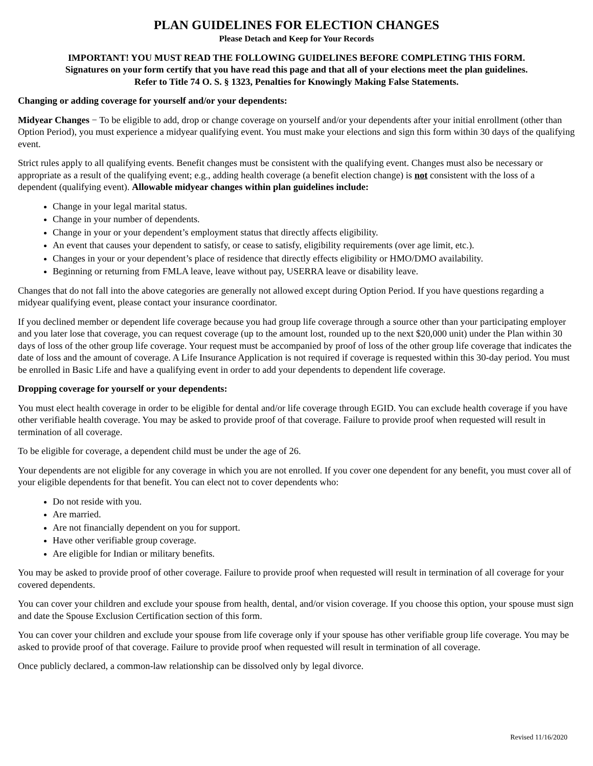PLAN GUIDELINES FOR ELECTION CHANGES
Please Detach and Keep for Your Records
IMPORTANT! YOU MUST READ THE FOLLOWING GUIDELINES BEFORE COMPLETING THIS FORM.
Signatures on your form certify that you have read this page and that all of your elections meet the plan guidelines.
Refer to Title 74 O. S. § 1323, Penalties for Knowingly Making False Statements.
Changing or adding coverage for yourself and/or your dependents:
Midyear Changes − To be eligible to add, drop or change coverage on yourself and/or your dependents after your initial enrollment (other than Option Period), you must experience a midyear qualifying event. You must make your elections and sign this form within 30 days of the qualifying event.
Strict rules apply to all qualifying events. Benefit changes must be consistent with the qualifying event. Changes must also be necessary or appropriate as a result of the qualifying event; e.g., adding health coverage (a benefit election change) is not consistent with the loss of a dependent (qualifying event). Allowable midyear changes within plan guidelines include:
Change in your legal marital status.
Change in your number of dependents.
Change in your or your dependent’s employment status that directly affects eligibility.
An event that causes your dependent to satisfy, or cease to satisfy, eligibility requirements (over age limit, etc.).
Changes in your or your dependent’s place of residence that directly effects eligibility or HMO/DMO availability.
Beginning or returning from FMLA leave, leave without pay, USERRA leave or disability leave.
Changes that do not fall into the above categories are generally not allowed except during Option Period. If you have questions regarding a midyear qualifying event, please contact your insurance coordinator.
If you declined member or dependent life coverage because you had group life coverage through a source other than your participating employer and you later lose that coverage, you can request coverage (up to the amount lost, rounded up to the next $20,000 unit) under the Plan within 30 days of loss of the other group life coverage. Your request must be accompanied by proof of loss of the other group life coverage that indicates the date of loss and the amount of coverage. A Life Insurance Application is not required if coverage is requested within this 30-day period. You must be enrolled in Basic Life and have a qualifying event in order to add your dependents to dependent life coverage.
Dropping coverage for yourself or your dependents:
You must elect health coverage in order to be eligible for dental and/or life coverage through EGID. You can exclude health coverage if you have other verifiable health coverage. You may be asked to provide proof of that coverage. Failure to provide proof when requested will result in termination of all coverage.
To be eligible for coverage, a dependent child must be under the age of 26.
Your dependents are not eligible for any coverage in which you are not enrolled. If you cover one dependent for any benefit, you must cover all of your eligible dependents for that benefit. You can elect not to cover dependents who:
Do not reside with you.
Are married.
Are not financially dependent on you for support.
Have other verifiable group coverage.
Are eligible for Indian or military benefits.
You may be asked to provide proof of other coverage. Failure to provide proof when requested will result in termination of all coverage for your covered dependents.
You can cover your children and exclude your spouse from health, dental, and/or vision coverage. If you choose this option, your spouse must sign and date the Spouse Exclusion Certification section of this form.
You can cover your children and exclude your spouse from life coverage only if your spouse has other verifiable group life coverage. You may be asked to provide proof of that coverage. Failure to provide proof when requested will result in termination of all coverage.
Once publicly declared, a common-law relationship can be dissolved only by legal divorce.
Revised 11/16/2020